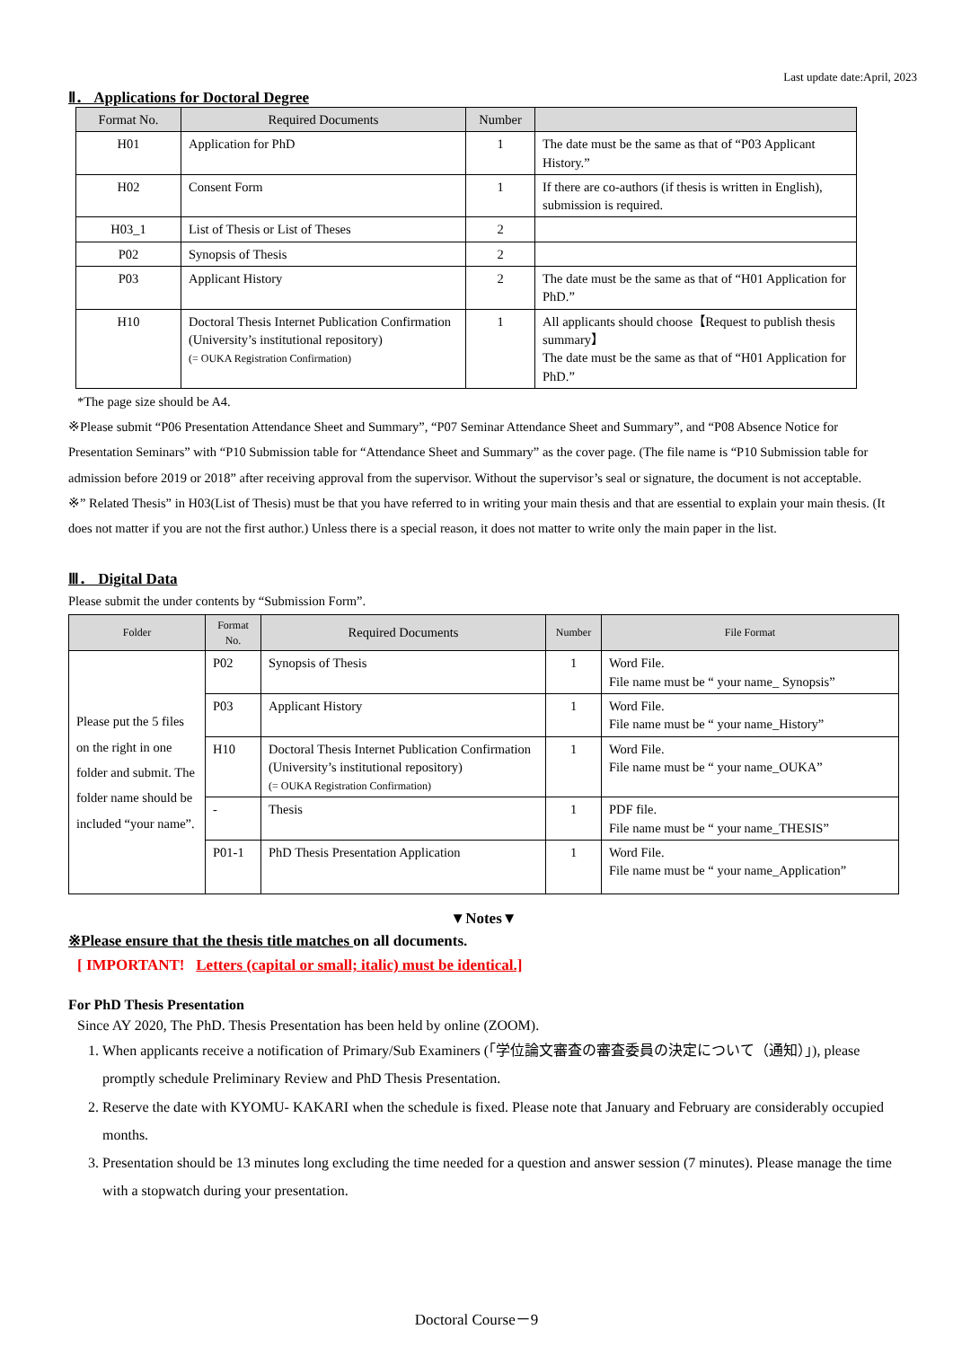Last update date:April, 2023
Ⅱ． Applications for Doctoral Degree
| Format No. | Required Documents | Number | |
| --- | --- | --- | --- |
| H01 | Application for PhD | 1 | The date must be the same as that of “P03 Applicant History.” |
| H02 | Consent Form | 1 | If there are co-authors (if thesis is written in English), submission is required. |
| H03_1 | List of Thesis or List of Theses | 2 | |
| P02 | Synopsis of Thesis | 2 | |
| P03 | Applicant History | 2 | The date must be the same as that of “H01 Application for PhD.” |
| H10 | Doctoral Thesis Internet Publication Confirmation (University’s institutional repository) (= OUKA Registration Confirmation) | 1 | All applicants should choose【Request to publish thesis summary】 The date must be the same as that of “H01 Application for PhD.” |
*The page size should be A4.
※Please submit “P06 Presentation Attendance Sheet and Summary”, “P07 Seminar Attendance Sheet and Summary”, and “P08 Absence Notice for Presentation Seminars” with “P10 Submission table for “Attendance Sheet and Summary” as the cover page. (The file name is “P10 Submission table for admission before 2019 or 2018” after receiving approval from the supervisor. Without the supervisor’s seal or signature, the document is not acceptable.
※” Related Thesis” in H03(List of Thesis) must be that you have referred to in writing your main thesis and that are essential to explain your main thesis. (It does not matter if you are not the first author.) Unless there is a special reason, it does not matter to write only the main paper in the list.
Ⅲ． Digital Data
Please submit the under contents by “Submission Form”.
| Folder | Format No. | Required Documents | Number | File Format |
| --- | --- | --- | --- | --- |
| Please put the 5 files on the right in one folder and submit. The folder name should be included “your name”. | P02 | Synopsis of Thesis | 1 | Word File. File name must be “ your name_ Synopsis” |
| | P03 | Applicant History | 1 | Word File. File name must be “ your name_History” |
| | H10 | Doctoral Thesis Internet Publication Confirmation (University’s institutional repository) (= OUKA Registration Confirmation) | 1 | Word File. File name must be “ your name_OUKA” |
| | - | Thesis | 1 | PDF file. File name must be “ your name_THESIS” |
| | P01-1 | PhD Thesis Presentation Application | 1 | Word File. File name must be “ your name_Application” |
▼Notes▼
※Please ensure that the thesis title matches on all documents.
[ IMPORTANT! Letters (capital or small; italic) must be identical.]
For PhD Thesis Presentation
Since AY 2020, The PhD. Thesis Presentation has been held by online (ZOOM).
1. When applicants receive a notification of Primary/Sub Examiners (「学位論文審査の審査委員の決定について（通知）」), please promptly schedule Preliminary Review and PhD Thesis Presentation.
2. Reserve the date with KYOMU- KAKARI when the schedule is fixed. Please note that January and February are considerably occupied months.
3. Presentation should be 13 minutes long excluding the time needed for a question and answer session (7 minutes). Please manage the time with a stopwatch during your presentation.
Doctoral Course－9